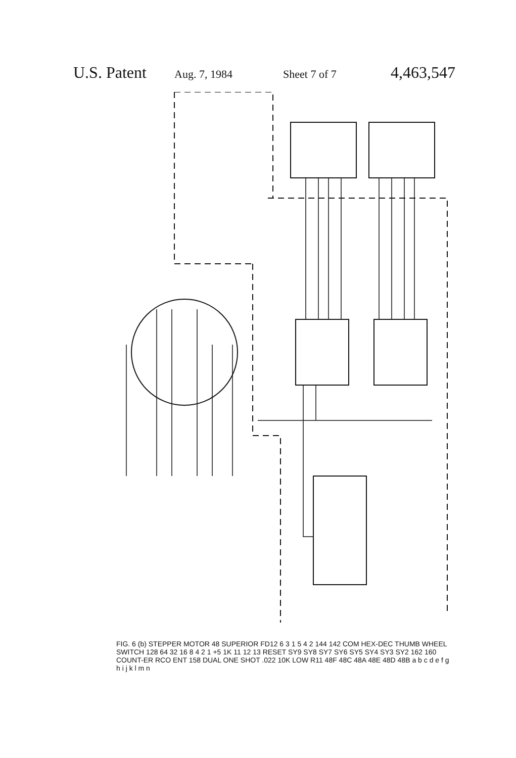U.S. Patent
Aug. 7, 1984 Sheet 7 of 7
4,463,547
FIG. 6 (b) STEPPER MOTOR 48 SUPERIOR FD12 6 3 1 5 4 2 144 142 COM HEX-DEC THUMB WHEEL SWITCH 128 64 32 16 8 4 2 1 +5 1K 11 12 13 RESET SY9 SY8 SY7 SY6 SY5 SY4 SY3 SY2 162 160 COUNT-ER RCO ENT 158 DUAL ONE SHOT .022 10K LOW R11 48F 48C 48A 48E 48D 48B a b c d e f g h i j k l m n